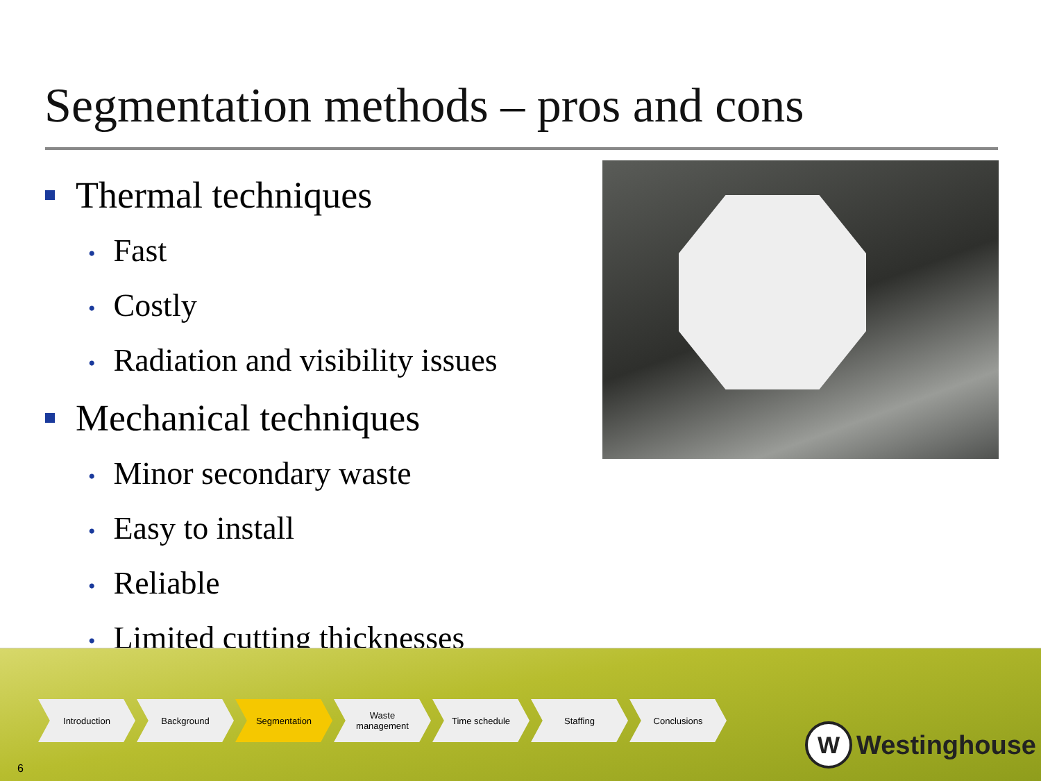Segmentation methods – pros and cons
Thermal techniques
• Fast
• Costly
• Radiation and visibility issues
Mechanical techniques
• Minor secondary waste
• Easy to install
• Reliable
• Limited cutting thicknesses
Introduction Background Segmentation Waste
management
Time schedule Staffing Conclusions
6
W
Westinghouse